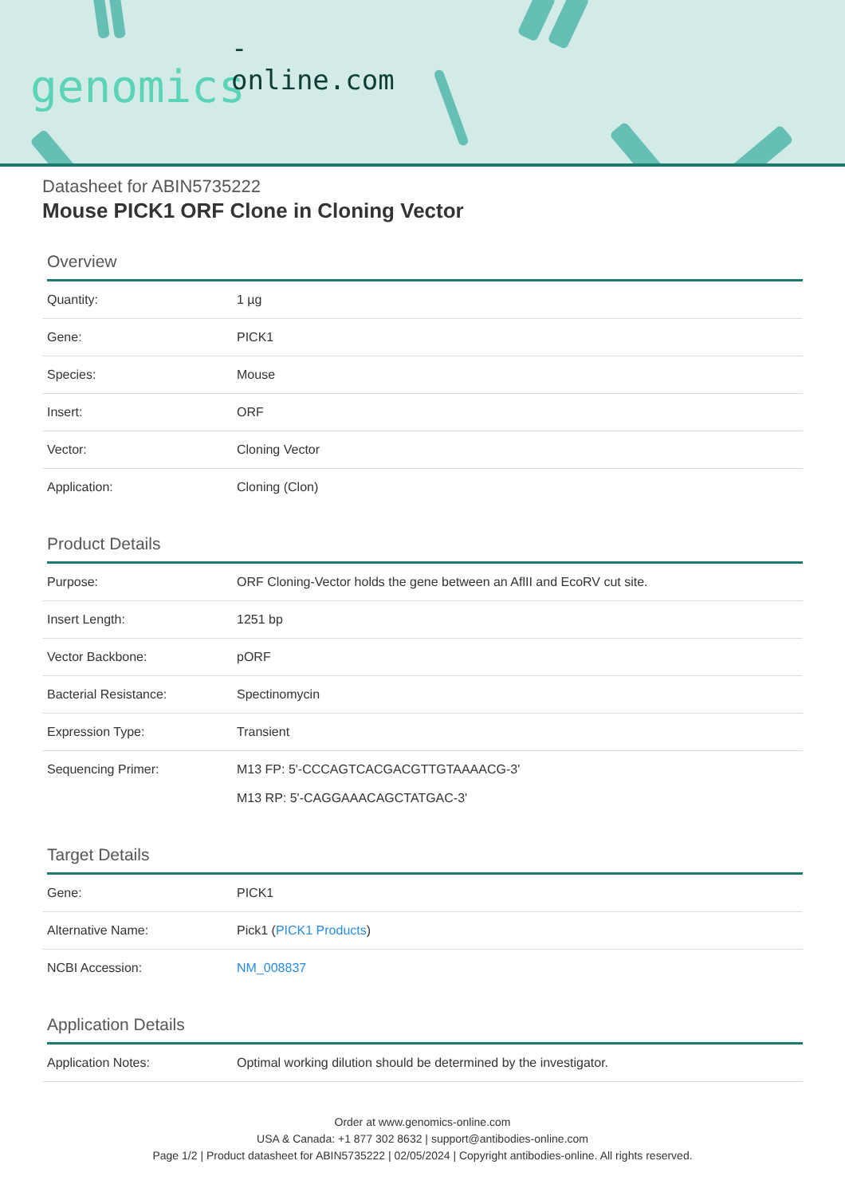-online.com
genomics
Datasheet for ABIN5735222
Mouse PICK1 ORF Clone in Cloning Vector
Overview
| Quantity: | 1 µg |
| Gene: | PICK1 |
| Species: | Mouse |
| Insert: | ORF |
| Vector: | Cloning Vector |
| Application: | Cloning (Clon) |
Product Details
| Purpose: | ORF Cloning-Vector holds the gene between an AflII and EcoRV cut site. |
| Insert Length: | 1251 bp |
| Vector Backbone: | pORF |
| Bacterial Resistance: | Spectinomycin |
| Expression Type: | Transient |
| Sequencing Primer: | M13 FP: 5'-CCCAGTCACGACGTTGTAAAACG-3' M13 RP: 5'-CAGGAAACAGCTATGAC-3' |
Target Details
| Gene: | PICK1 |
| Alternative Name: | Pick1 ( PICK1 Products ) |
| NCBI Accession: | NM_008837 |
Application Details
| Application Notes: | Optimal working dilution should be determined by the investigator. |
Order at www.genomics-online.com
USA & Canada: +1 877 302 8632 | support@antibodies-online.com
Page 1/2 | Product datasheet for ABIN5735222 | 02/05/2024 | Copyright antibodies-online. All rights reserved.